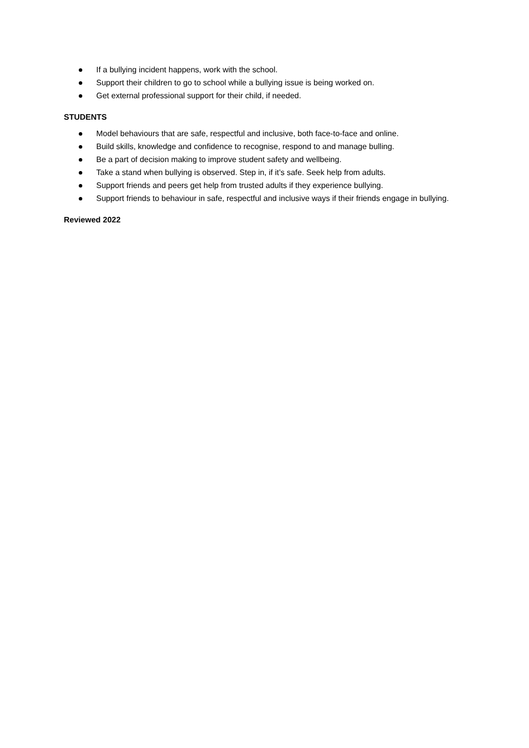If a bullying incident happens, work with the school.
Support their children to go to school while a bullying issue is being worked on.
Get external professional support for their child, if needed.
STUDENTS
Model behaviours that are safe, respectful and inclusive, both face-to-face and online.
Build skills, knowledge and confidence to recognise, respond to and manage bulling.
Be a part of decision making to improve student safety and wellbeing.
Take a stand when bullying is observed. Step in, if it’s safe. Seek help from adults.
Support friends and peers get help from trusted adults if they experience bullying.
Support friends to behaviour in safe, respectful and inclusive ways if their friends engage in bullying.
Reviewed 2022